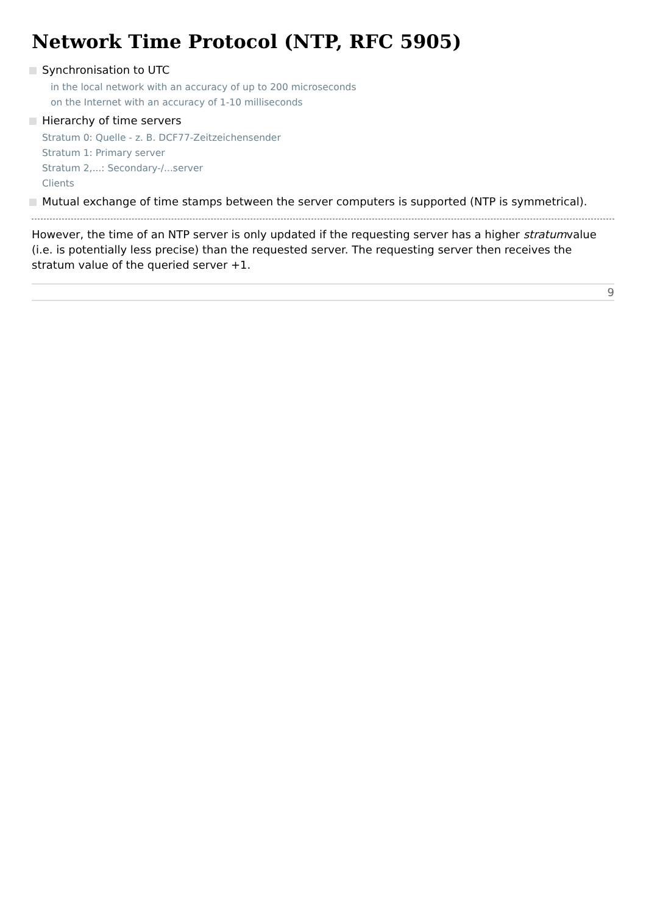Network Time Protocol (NTP, RFC 5905)
Synchronisation to UTC
in the local network with an accuracy of up to 200 microseconds
on the Internet with an accuracy of 1-10 milliseconds
Hierarchy of time servers
Stratum 0: Quelle - z. B. DCF77-Zeitzeichensender
Stratum 1: Primary server
Stratum 2,...: Secondary-/...server
Clients
Mutual exchange of time stamps between the server computers is supported (NTP is symmetrical).
However, the time of an NTP server is only updated if the requesting server has a higher stratumvalue (i.e. is potentially less precise) than the requested server. The requesting server then receives the stratum value of the queried server +1.
9